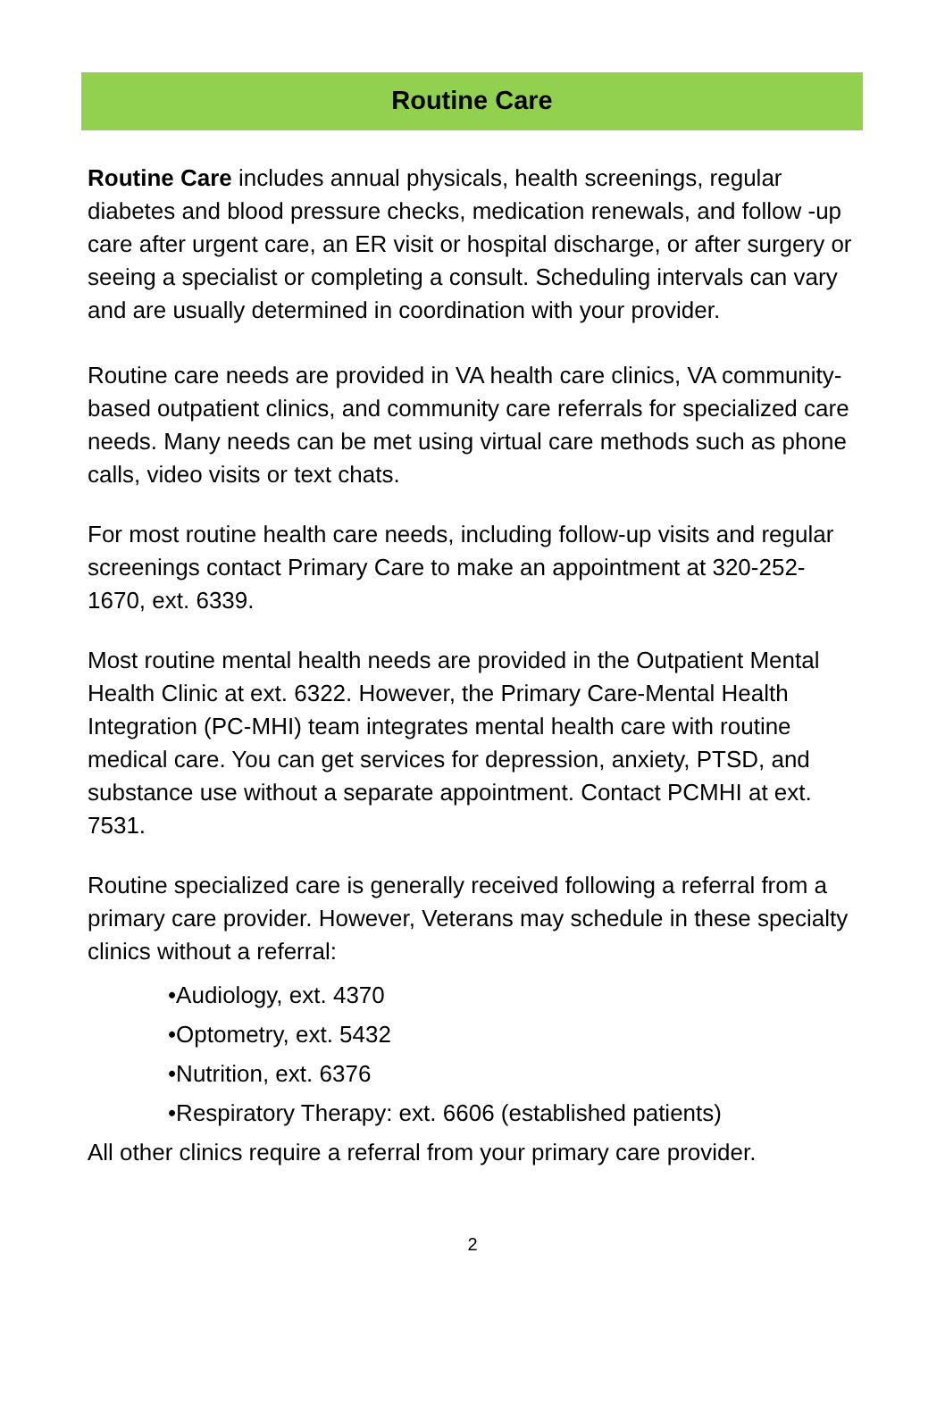Routine Care
Routine Care includes annual physicals, health screenings, regular diabetes and blood pressure checks, medication renewals, and follow -up care after urgent care, an ER visit or hospital discharge, or after surgery or seeing a specialist or completing a consult. Scheduling intervals can vary and are usually determined in coordination with your provider.
Routine care needs are provided in VA health care clinics, VA community-based outpatient clinics, and community care referrals for specialized care needs. Many needs can be met using virtual care methods such as phone calls, video visits or text chats.
For most routine health care needs, including follow-up visits and regular screenings contact Primary Care to make an appointment at 320-252-1670, ext. 6339.
Most routine mental health needs are provided in the Outpatient Mental Health Clinic at ext. 6322. However, the Primary Care-Mental Health Integration (PC-MHI) team integrates mental health care with routine medical care. You can get services for depression, anxiety, PTSD, and substance use without a separate appointment. Contact PCMHI at ext. 7531.
Routine specialized care is generally received following a referral from a primary care provider. However, Veterans may schedule in these specialty clinics without a referral:
•Audiology, ext. 4370
•Optometry, ext. 5432
•Nutrition, ext. 6376
•Respiratory Therapy: ext. 6606 (established patients)
All other clinics require a referral from your primary care provider.
2